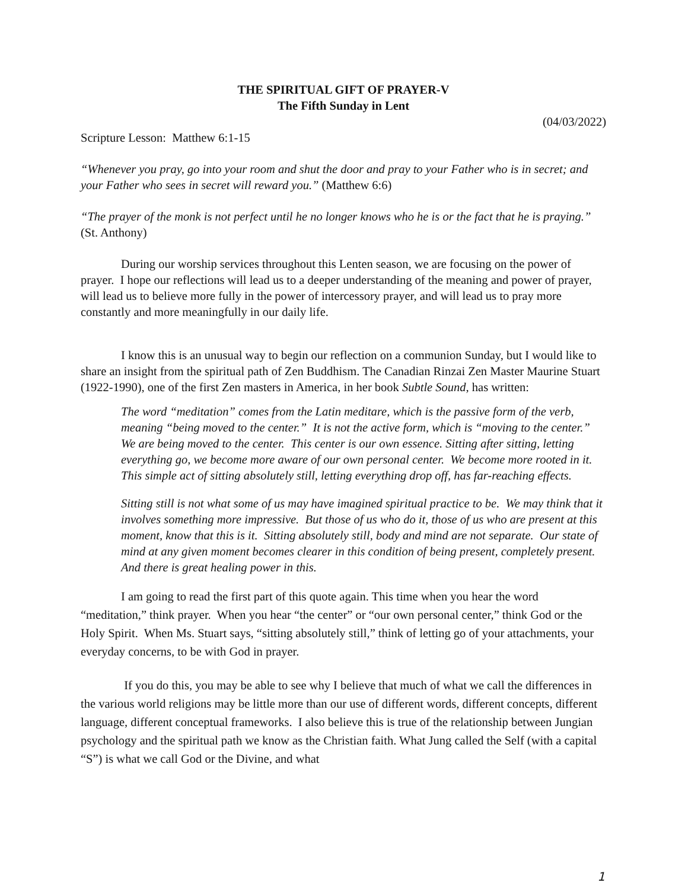THE SPIRITUAL GIFT OF PRAYER-V
The Fifth Sunday in Lent
(04/03/2022)
Scripture Lesson: Matthew 6:1-15
“Whenever you pray, go into your room and shut the door and pray to your Father who is in secret; and your Father who sees in secret will reward you.” (Matthew 6:6)
“The prayer of the monk is not perfect until he no longer knows who he is or the fact that he is praying.” (St. Anthony)
During our worship services throughout this Lenten season, we are focusing on the power of prayer. I hope our reflections will lead us to a deeper understanding of the meaning and power of prayer, will lead us to believe more fully in the power of intercessory prayer, and will lead us to pray more constantly and more meaningfully in our daily life.
I know this is an unusual way to begin our reflection on a communion Sunday, but I would like to share an insight from the spiritual path of Zen Buddhism. The Canadian Rinzai Zen Master Maurine Stuart (1922-1990), one of the first Zen masters in America, in her book Subtle Sound, has written:
The word “meditation” comes from the Latin meditare, which is the passive form of the verb, meaning “being moved to the center.” It is not the active form, which is “moving to the center.” We are being moved to the center. This center is our own essence. Sitting after sitting, letting everything go, we become more aware of our own personal center. We become more rooted in it. This simple act of sitting absolutely still, letting everything drop off, has far-reaching effects.
Sitting still is not what some of us may have imagined spiritual practice to be. We may think that it involves something more impressive. But those of us who do it, those of us who are present at this moment, know that this is it. Sitting absolutely still, body and mind are not separate. Our state of mind at any given moment becomes clearer in this condition of being present, completely present. And there is great healing power in this.
I am going to read the first part of this quote again. This time when you hear the word “meditation,” think prayer. When you hear “the center” or “our own personal center,” think God or the Holy Spirit. When Ms. Stuart says, “sitting absolutely still,” think of letting go of your attachments, your everyday concerns, to be with God in prayer.
If you do this, you may be able to see why I believe that much of what we call the differences in the various world religions may be little more than our use of different words, different concepts, different language, different conceptual frameworks. I also believe this is true of the relationship between Jungian psychology and the spiritual path we know as the Christian faith. What Jung called the Self (with a capital “S”) is what we call God or the Divine, and what
1